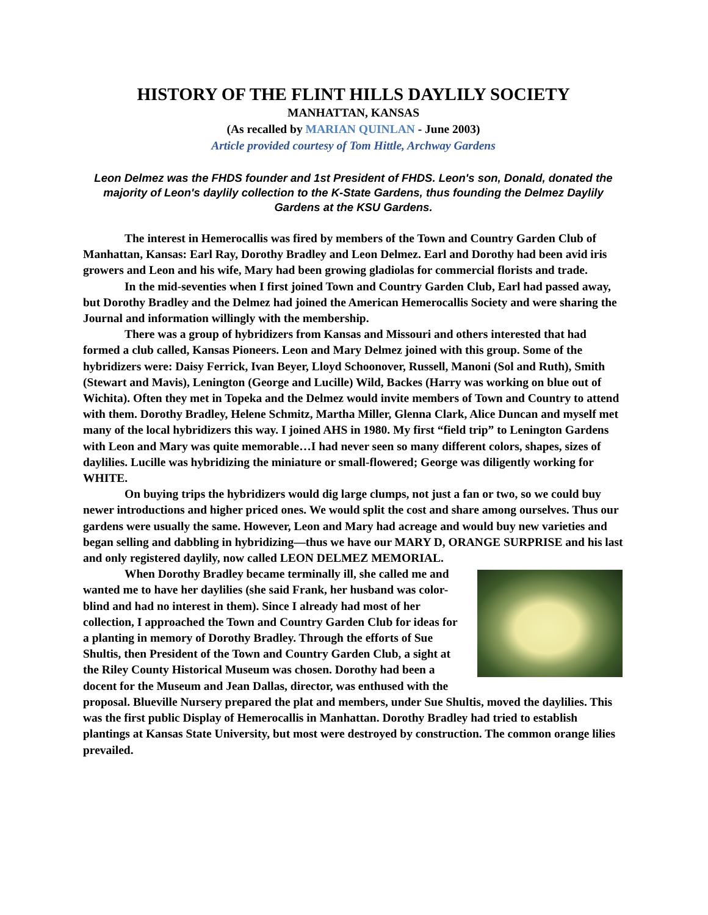HISTORY OF THE FLINT HILLS DAYLILY SOCIETY
MANHATTAN, KANSAS
(As recalled by MARIAN QUINLAN - June 2003)
Article provided courtesy of Tom Hittle, Archway Gardens
Leon Delmez was the FHDS founder and 1st President of FHDS. Leon's son, Donald, donated the majority of Leon's daylily collection to the K-State Gardens, thus founding the Delmez Daylily Gardens at the KSU Gardens.
The interest in Hemerocallis was fired by members of the Town and Country Garden Club of Manhattan, Kansas: Earl Ray, Dorothy Bradley and Leon Delmez. Earl and Dorothy had been avid iris growers and Leon and his wife, Mary had been growing gladiolas for commercial florists and trade.
In the mid-seventies when I first joined Town and Country Garden Club, Earl had passed away, but Dorothy Bradley and the Delmez had joined the American Hemerocallis Society and were sharing the Journal and information willingly with the membership.
There was a group of hybridizers from Kansas and Missouri and others interested that had formed a club called, Kansas Pioneers. Leon and Mary Delmez joined with this group. Some of the hybridizers were: Daisy Ferrick, Ivan Beyer, Lloyd Schoonover, Russell, Manoni (Sol and Ruth), Smith (Stewart and Mavis), Lenington (George and Lucille) Wild, Backes (Harry was working on blue out of Wichita). Often they met in Topeka and the Delmez would invite members of Town and Country to attend with them. Dorothy Bradley, Helene Schmitz, Martha Miller, Glenna Clark, Alice Duncan and myself met many of the local hybridizers this way. I joined AHS in 1980. My first “field trip” to Lenington Gardens with Leon and Mary was quite memorable…I had never seen so many different colors, shapes, sizes of daylilies. Lucille was hybridizing the miniature or small-flowered; George was diligently working for WHITE.
On buying trips the hybridizers would dig large clumps, not just a fan or two, so we could buy newer introductions and higher priced ones. We would split the cost and share among ourselves. Thus our gardens were usually the same. However, Leon and Mary had acreage and would buy new varieties and began selling and dabbling in hybridizing—thus we have our MARY D, ORANGE SURPRISE and his last and only registered daylily, now called LEON DELMEZ MEMORIAL.
When Dorothy Bradley became terminally ill, she called me and wanted me to have her daylilies (she said Frank, her husband was color-blind and had no interest in them). Since I already had most of her collection, I approached the Town and Country Garden Club for ideas for a planting in memory of Dorothy Bradley. Through the efforts of Sue Shultis, then President of the Town and Country Garden Club, a sight at the Riley County Historical Museum was chosen. Dorothy had been a docent for the Museum and Jean Dallas, director, was enthused with the proposal. Blueville Nursery prepared the plat and members, under Sue Shultis, moved the daylilies. This was the first public Display of Hemerocallis in Manhattan. Dorothy Bradley had tried to establish plantings at Kansas State University, but most were destroyed by construction. The common orange lilies prevailed.